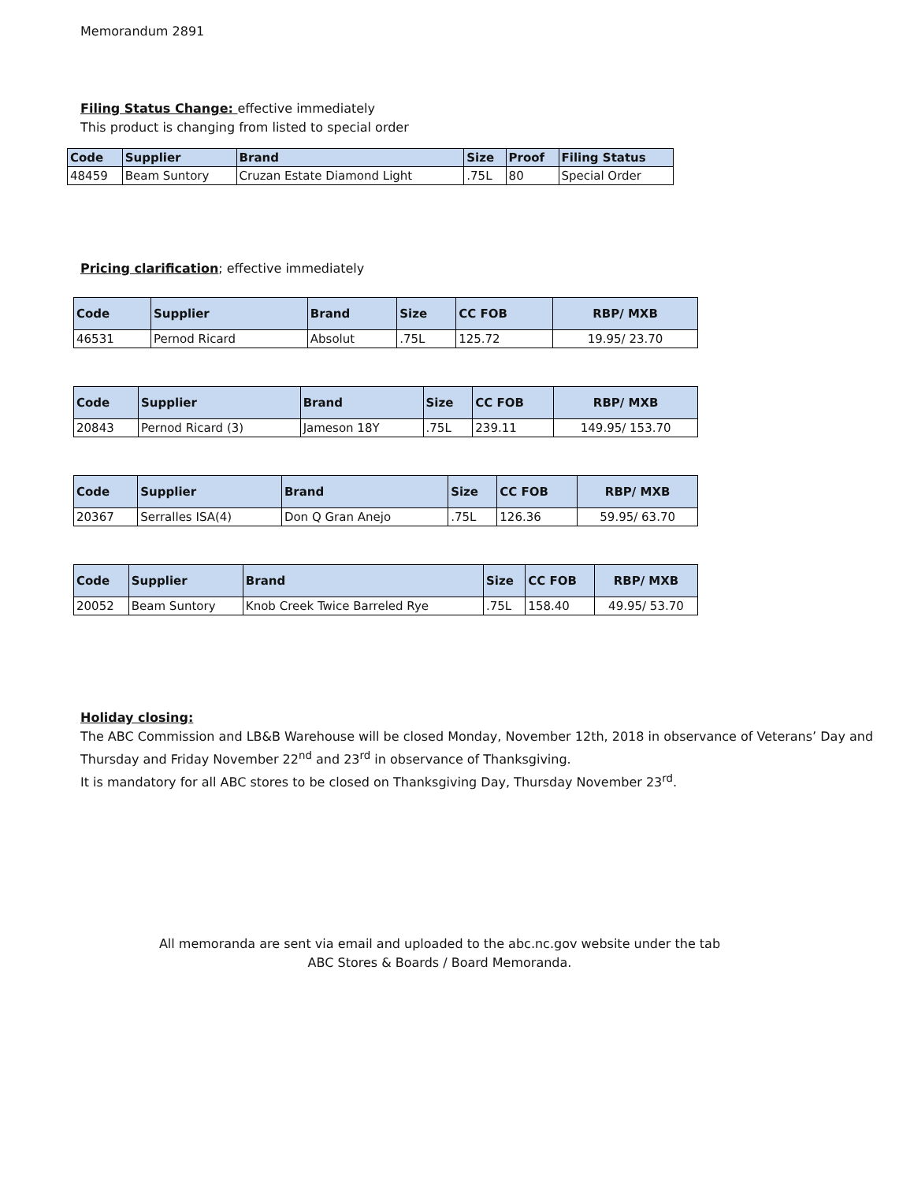Memorandum 2891
Filing Status Change: effective immediately
This product is changing from listed to special order
| Code | Supplier | Brand | Size | Proof | Filing Status |
| --- | --- | --- | --- | --- | --- |
| 48459 | Beam Suntory | Cruzan Estate Diamond Light | .75L | 80 | Special Order |
Pricing clarification; effective immediately
| Code | Supplier | Brand | Size | CC FOB | RBP/ MXB |
| --- | --- | --- | --- | --- | --- |
| 46531 | Pernod Ricard | Absolut | .75L | 125.72 | 19.95/ 23.70 |
| Code | Supplier | Brand | Size | CC FOB | RBP/ MXB |
| --- | --- | --- | --- | --- | --- |
| 20843 | Pernod Ricard (3) | Jameson 18Y | .75L | 239.11 | 149.95/ 153.70 |
| Code | Supplier | Brand | Size | CC FOB | RBP/ MXB |
| --- | --- | --- | --- | --- | --- |
| 20367 | Serralles ISA(4) | Don Q Gran Anejo | .75L | 126.36 | 59.95/ 63.70 |
| Code | Supplier | Brand | Size | CC FOB | RBP/ MXB |
| --- | --- | --- | --- | --- | --- |
| 20052 | Beam Suntory | Knob Creek Twice Barreled Rye | .75L | 158.40 | 49.95/ 53.70 |
Holiday closing:
The ABC Commission and LB&B Warehouse will be closed Monday, November 12th, 2018 in observance of Veterans’ Day and Thursday and Friday November 22<sup>nd</sup> and 23<sup>rd</sup> in observance of Thanksgiving.
It is mandatory for all ABC stores to be closed on Thanksgiving Day, Thursday November 23<sup>rd</sup>.
All memoranda are sent via email and uploaded to the abc.nc.gov website under the tab
ABC Stores & Boards / Board Memoranda.